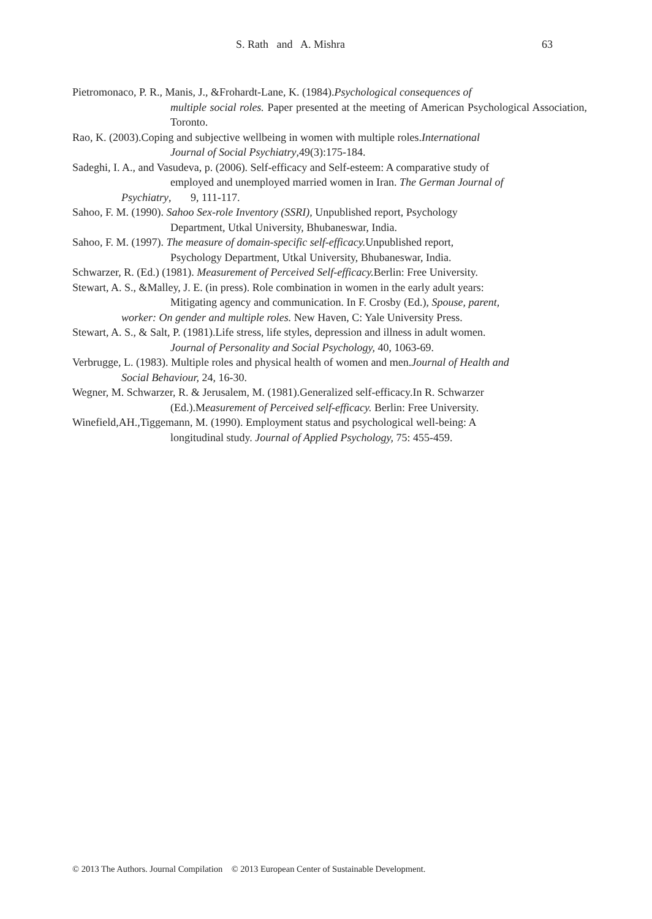S. Rath and A. Mishra 63
Pietromonaco, P. R., Manis, J., &Frohardt-Lane, K. (1984).Psychological consequences of
multiple social roles. Paper presented at the meeting of American Psychological Association, Toronto.
Rao, K. (2003).Coping and subjective wellbeing in women with multiple roles.International
Journal of Social Psychiatry,49(3):175-184.
Sadeghi, I. A., and Vasudeva, p. (2006). Self-efficacy and Self-esteem: A comparative study of
employed and unemployed married women in Iran. The German Journal of
Psychiatry, 9, 111-117.
Sahoo, F. M. (1990). Sahoo Sex-role Inventory (SSRI), Unpublished report, Psychology
Department, Utkal University, Bhubaneswar, India.
Sahoo, F. M. (1997). The measure of domain-specific self-efficacy. Unpublished report,
Psychology Department, Utkal University, Bhubaneswar, India.
Schwarzer, R. (Ed.) (1981). Measurement of Perceived Self-efficacy. Berlin: Free University.
Stewart, A. S., &Malley, J. E. (in press). Role combination in women in the early adult years:
Mitigating agency and communication. In F. Crosby (Ed.), Spouse, parent,
worker: On gender and multiple roles. New Haven, C: Yale University Press.
Stewart, A. S., & Salt, P. (1981).Life stress, life styles, depression and illness in adult women.
Journal of Personality and Social Psychology, 40, 1063-69.
Verbrugge, L. (1983). Multiple roles and physical health of women and men.Journal of Health and
Social Behaviour, 24, 16-30.
Wegner, M. Schwarzer, R. & Jerusalem, M. (1981).Generalized self-efficacy.In R. Schwarzer
(Ed.).Measurement of Perceived self-efficacy. Berlin: Free University.
Winefield,AH.,Tiggemann, M. (1990). Employment status and psychological well-being: A
longitudinal study. Journal of Applied Psychology, 75: 455-459.
© 2013 The Authors. Journal Compilation © 2013 European Center of Sustainable Development.